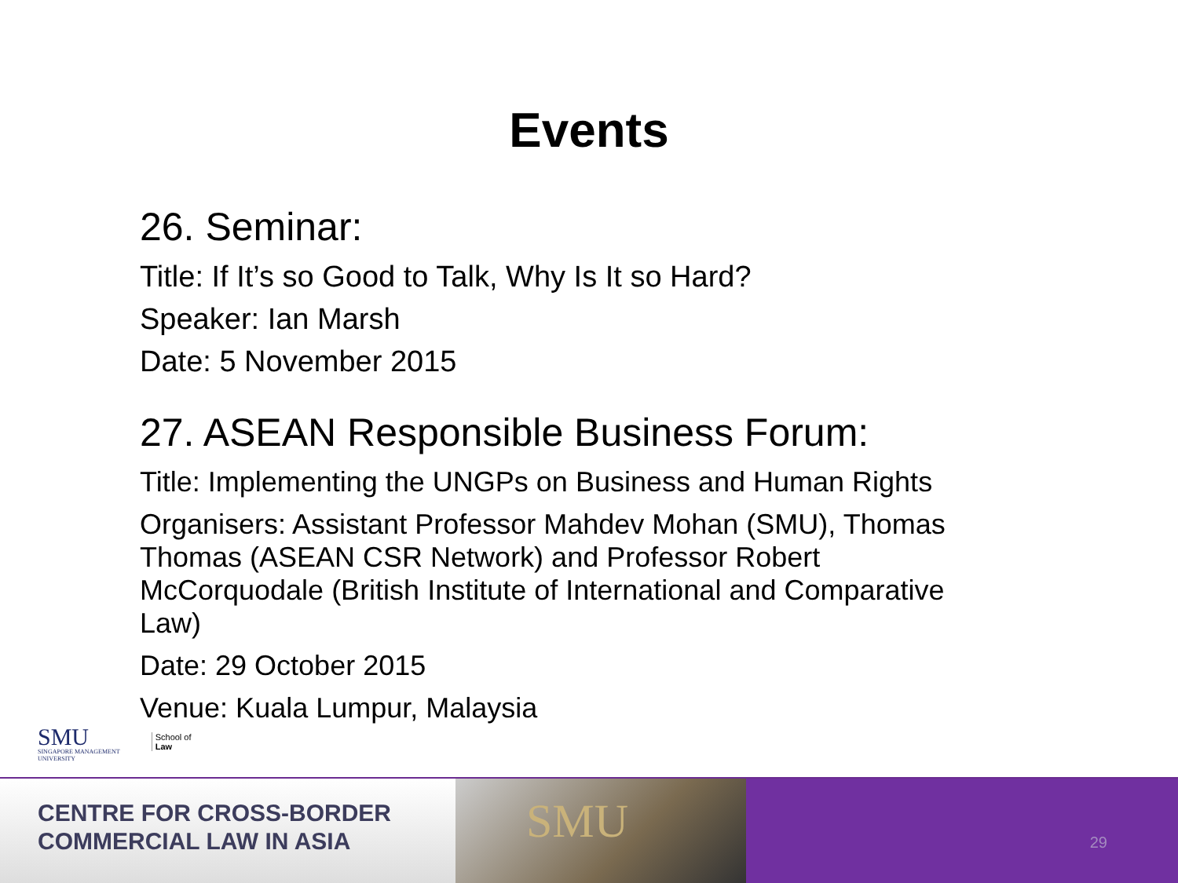Events
26. Seminar:
Title: If It’s so Good to Talk, Why Is It so Hard?
Speaker: Ian Marsh
Date: 5 November 2015
27. ASEAN Responsible Business Forum:
Title: Implementing the UNGPs on Business and Human Rights
Organisers: Assistant Professor Mahdev Mohan (SMU), Thomas Thomas (ASEAN CSR Network) and Professor Robert McCorquodale (British Institute of International and Comparative Law)
Date: 29 October 2015
Venue: Kuala Lumpur, Malaysia
SMU
SINGAPORE MANAGEMENT
UNIVERSITY
School of
Law
CENTRE FOR CROSS-BORDER
COMMERCIAL LAW IN ASIA
SMU
29